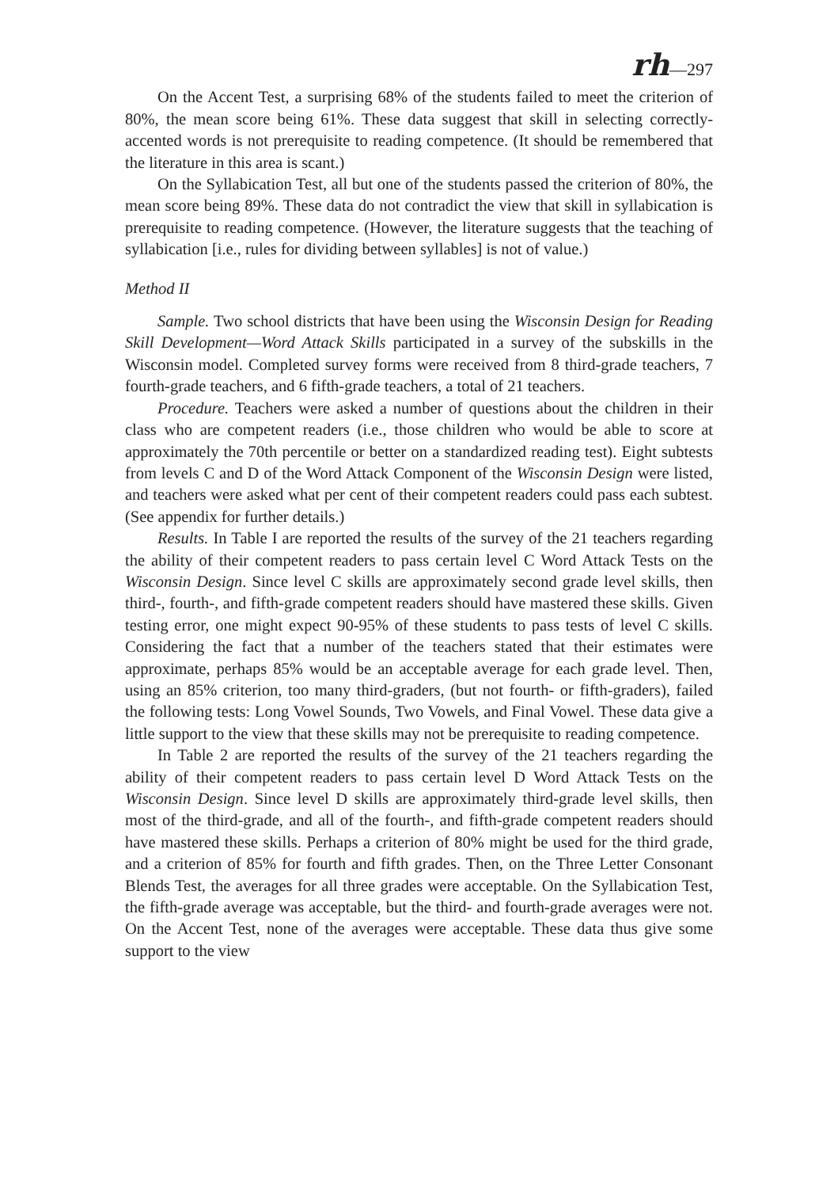rh—297
On the Accent Test, a surprising 68% of the students failed to meet the criterion of 80%, the mean score being 61%. These data suggest that skill in selecting correctly-accented words is not prerequisite to reading competence. (It should be remembered that the literature in this area is scant.)
On the Syllabication Test, all but one of the students passed the criterion of 80%, the mean score being 89%. These data do not contradict the view that skill in syllabication is prerequisite to reading competence. (However, the literature suggests that the teaching of syllabication [i.e., rules for dividing between syllables] is not of value.)
Method II
Sample. Two school districts that have been using the Wisconsin Design for Reading Skill Development—Word Attack Skills participated in a survey of the subskills in the Wisconsin model. Completed survey forms were received from 8 third-grade teachers, 7 fourth-grade teachers, and 6 fifth-grade teachers, a total of 21 teachers.
Procedure. Teachers were asked a number of questions about the children in their class who are competent readers (i.e., those children who would be able to score at approximately the 70th percentile or better on a standardized reading test). Eight subtests from levels C and D of the Word Attack Component of the Wisconsin Design were listed, and teachers were asked what per cent of their competent readers could pass each subtest. (See appendix for further details.)
Results. In Table I are reported the results of the survey of the 21 teachers regarding the ability of their competent readers to pass certain level C Word Attack Tests on the Wisconsin Design. Since level C skills are approximately second grade level skills, then third-, fourth-, and fifth-grade competent readers should have mastered these skills. Given testing error, one might expect 90-95% of these students to pass tests of level C skills. Considering the fact that a number of the teachers stated that their estimates were approximate, perhaps 85% would be an acceptable average for each grade level. Then, using an 85% criterion, too many third-graders, (but not fourth- or fifth-graders), failed the following tests: Long Vowel Sounds, Two Vowels, and Final Vowel. These data give a little support to the view that these skills may not be prerequisite to reading competence.
In Table 2 are reported the results of the survey of the 21 teachers regarding the ability of their competent readers to pass certain level D Word Attack Tests on the Wisconsin Design. Since level D skills are approximately third-grade level skills, then most of the third-grade, and all of the fourth-, and fifth-grade competent readers should have mastered these skills. Perhaps a criterion of 80% might be used for the third grade, and a criterion of 85% for fourth and fifth grades. Then, on the Three Letter Consonant Blends Test, the averages for all three grades were acceptable. On the Syllabication Test, the fifth-grade average was acceptable, but the third- and fourth-grade averages were not. On the Accent Test, none of the averages were acceptable. These data thus give some support to the view